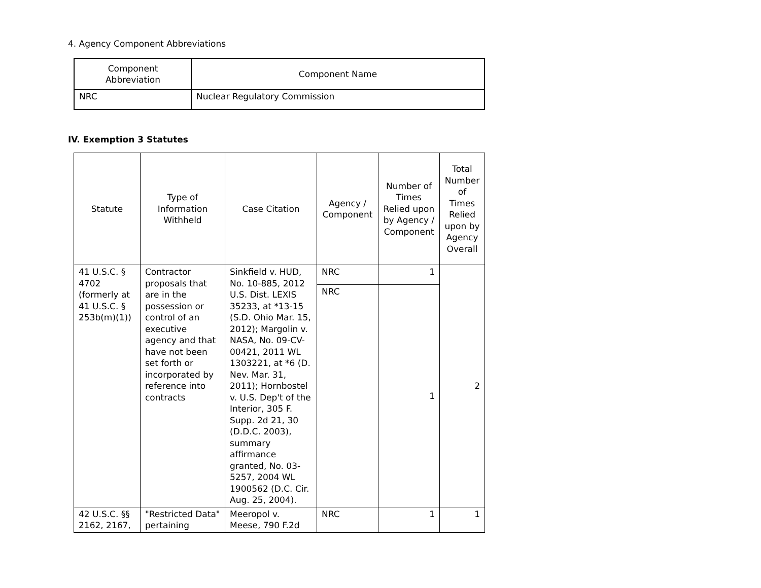4. Agency Component Abbreviations
| Component Abbreviation | Component Name |
| --- | --- |
| NRC | Nuclear Regulatory Commission |
IV. Exemption 3 Statutes
| Statute | Type of Information Withheld | Case Citation | Agency / Component | Number of Times Relied upon by Agency / Component | Total Number of Times Relied upon by Agency Overall |
| --- | --- | --- | --- | --- | --- |
| 41 U.S.C. § 4702 (formerly at 41 U.S.C. § 253b(m)(1)) | Contractor proposals that are in the possession or control of an executive agency and that have not been set forth or incorporated by reference into contracts | Sinkfield v. HUD, No. 10-885, 2012 U.S. Dist. LEXIS 35233, at *13-15 (S.D. Ohio Mar. 15, 2012); Margolin v. NASA, No. 09-CV-00421, 2011 WL 1303221, at *6 (D. Nev. Mar. 31, 2011); Hornbostel v. U.S. Dep't of the Interior, 305 F. Supp. 2d 21, 30 (D.D.C. 2003), summary affirmance granted, No. 03-5257, 2004 WL 1900562 (D.C. Cir. Aug. 25, 2004). | NRC | 1 | 2 |
| | | | NRC | 1 | |
| 42 U.S.C. §§ 2162, 2167, | "Restricted Data" pertaining | Meeropol v. Meese, 790 F.2d | NRC | 1 | 1 |